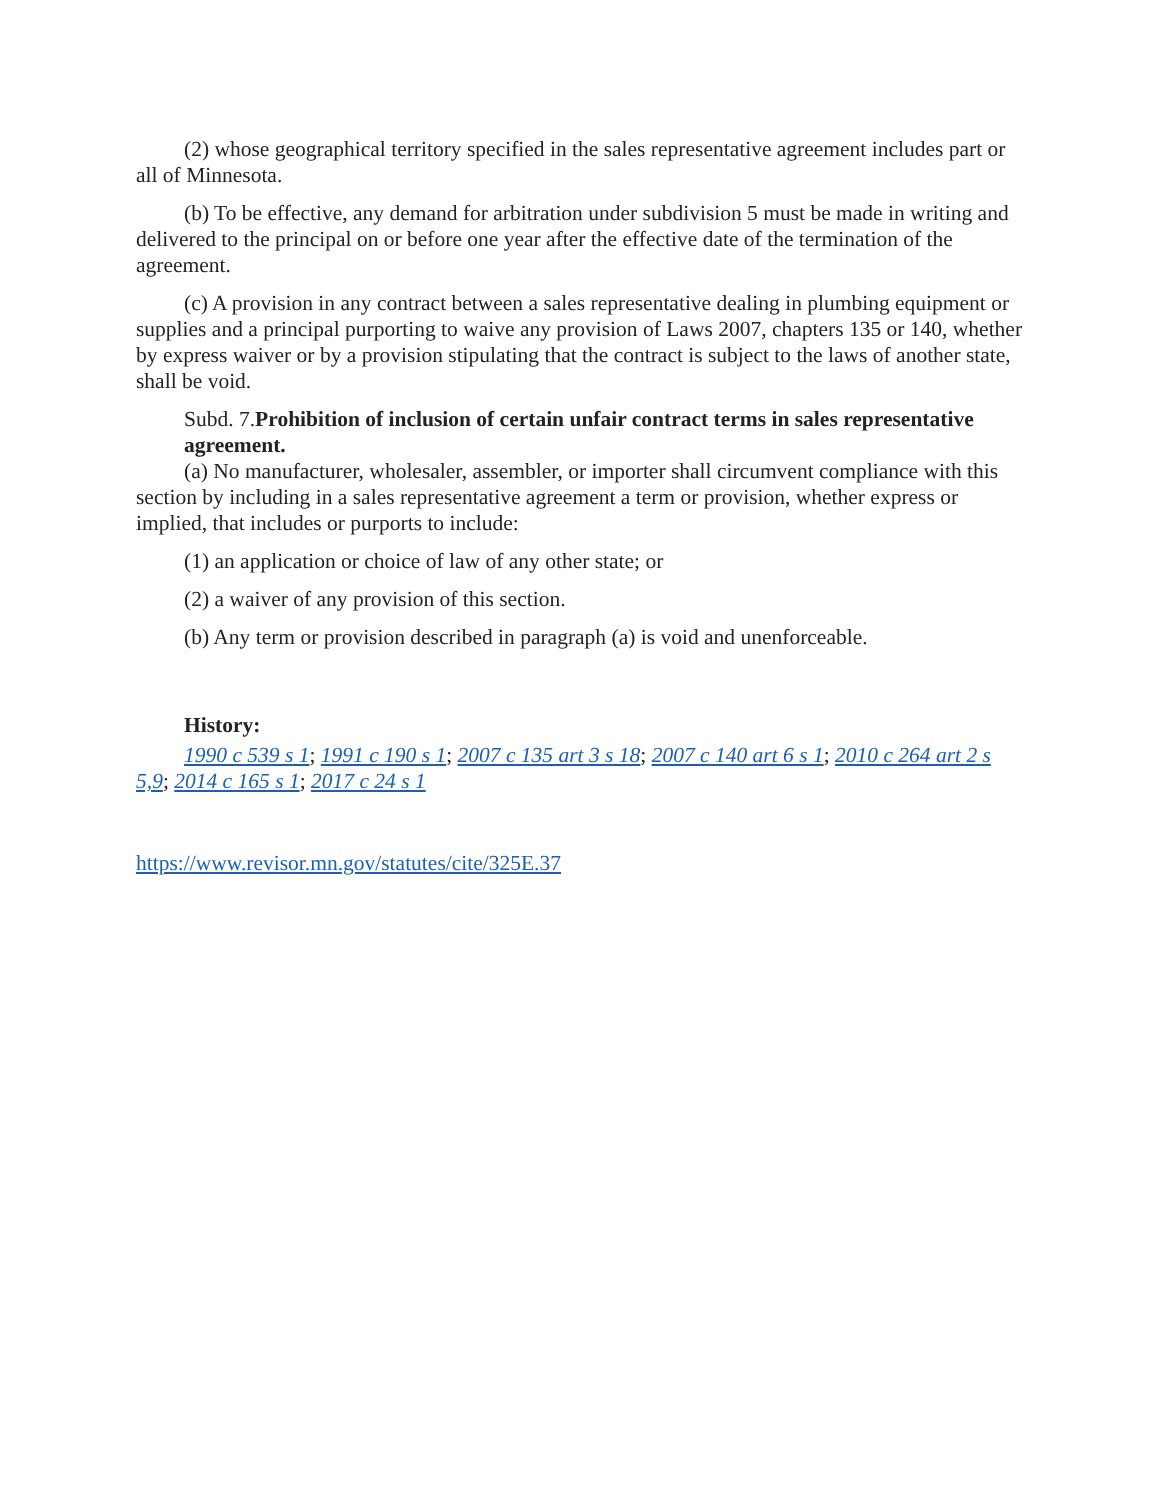(2) whose geographical territory specified in the sales representative agreement includes part or all of Minnesota.
(b) To be effective, any demand for arbitration under subdivision 5 must be made in writing and delivered to the principal on or before one year after the effective date of the termination of the agreement.
(c) A provision in any contract between a sales representative dealing in plumbing equipment or supplies and a principal purporting to waive any provision of Laws 2007, chapters 135 or 140, whether by express waiver or by a provision stipulating that the contract is subject to the laws of another state, shall be void.
Subd. 7.Prohibition of inclusion of certain unfair contract terms in sales representative agreement.
(a) No manufacturer, wholesaler, assembler, or importer shall circumvent compliance with this section by including in a sales representative agreement a term or provision, whether express or implied, that includes or purports to include:
(1) an application or choice of law of any other state; or
(2) a waiver of any provision of this section.
(b) Any term or provision described in paragraph (a) is void and unenforceable.
History:
1990 c 539 s 1; 1991 c 190 s 1; 2007 c 135 art 3 s 18; 2007 c 140 art 6 s 1; 2010 c 264 art 2 s 5,9; 2014 c 165 s 1; 2017 c 24 s 1
https://www.revisor.mn.gov/statutes/cite/325E.37